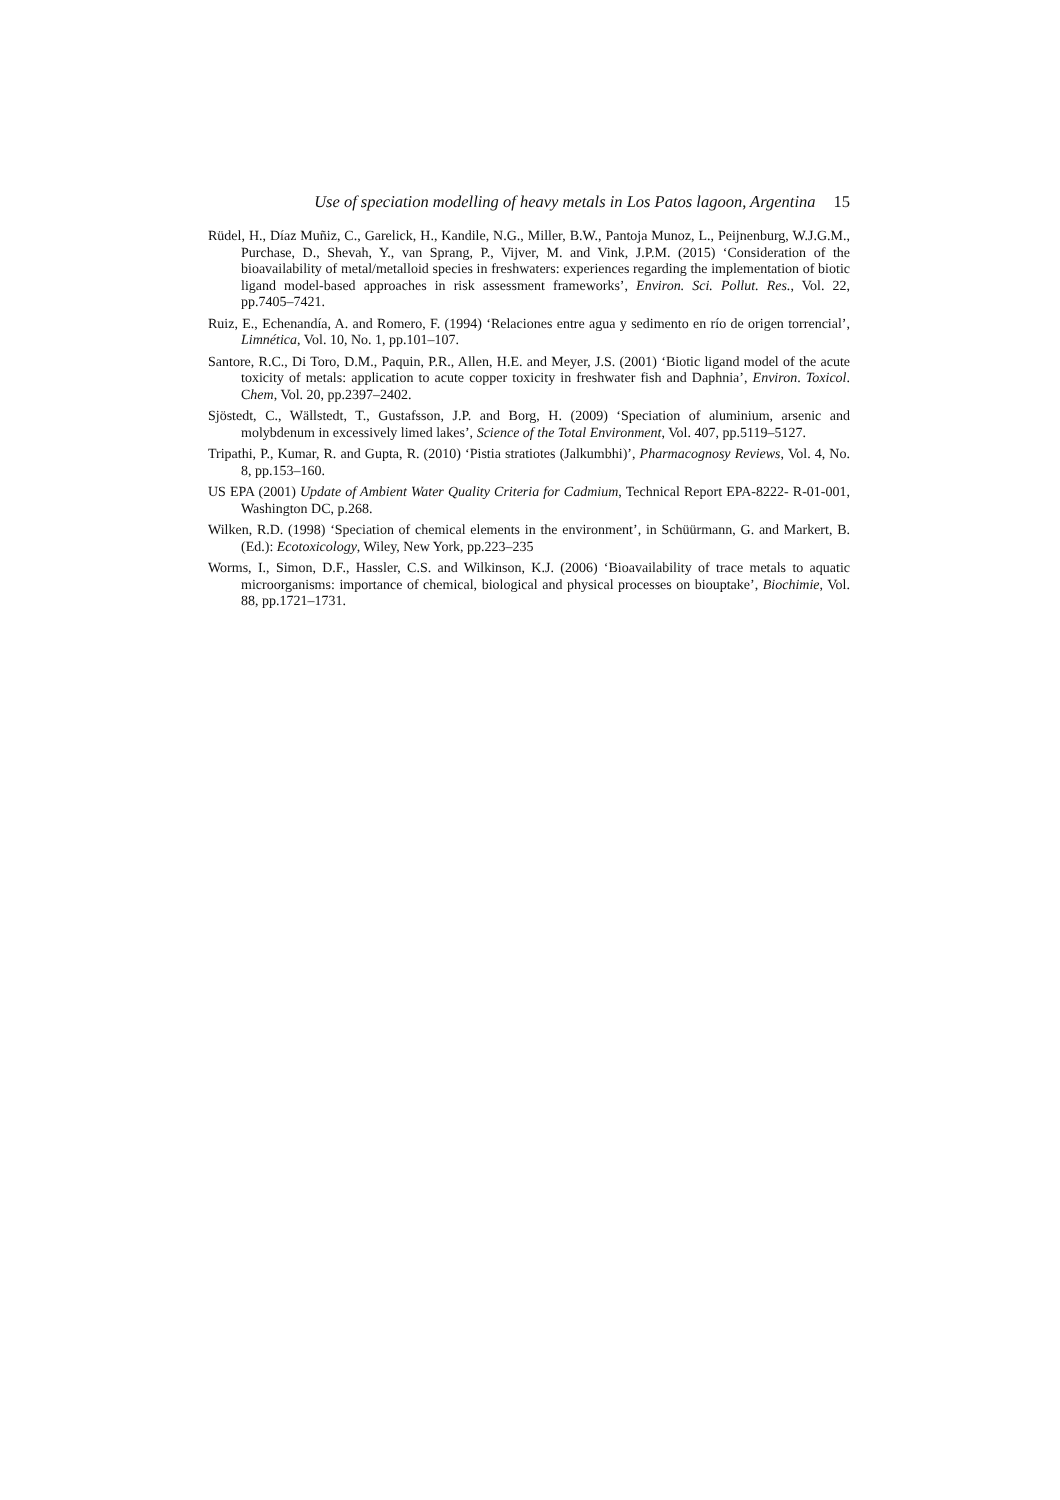Use of speciation modelling of heavy metals in Los Patos lagoon, Argentina 15
Rüdel, H., Díaz Muñiz, C., Garelick, H., Kandile, N.G., Miller, B.W., Pantoja Munoz, L., Peijnenburg, W.J.G.M., Purchase, D., Shevah, Y., van Sprang, P., Vijver, M. and Vink, J.P.M. (2015) ‘Consideration of the bioavailability of metal/metalloid species in freshwaters: experiences regarding the implementation of biotic ligand model-based approaches in risk assessment frameworks’, Environ. Sci. Pollut. Res., Vol. 22, pp.7405–7421.
Ruiz, E., Echenandía, A. and Romero, F. (1994) ‘Relaciones entre agua y sedimento en río de origen torrencial’, Limnética, Vol. 10, No. 1, pp.101–107.
Santore, R.C., Di Toro, D.M., Paquin, P.R., Allen, H.E. and Meyer, J.S. (2001) ‘Biotic ligand model of the acute toxicity of metals: application to acute copper toxicity in freshwater fish and Daphnia’, Environ. Toxicol. Chem, Vol. 20, pp.2397–2402.
Sjöstedt, C., Wällstedt, T., Gustafsson, J.P. and Borg, H. (2009) ‘Speciation of aluminium, arsenic and molybdenum in excessively limed lakes’, Science of the Total Environment, Vol. 407, pp.5119–5127.
Tripathi, P., Kumar, R. and Gupta, R. (2010) ‘Pistia stratiotes (Jalkumbhi)’, Pharmacognosy Reviews, Vol. 4, No. 8, pp.153–160.
US EPA (2001) Update of Ambient Water Quality Criteria for Cadmium, Technical Report EPA-8222- R-01-001, Washington DC, p.268.
Wilken, R.D. (1998) ‘Speciation of chemical elements in the environment’, in Schüürmann, G. and Markert, B. (Ed.): Ecotoxicology, Wiley, New York, pp.223–235
Worms, I., Simon, D.F., Hassler, C.S. and Wilkinson, K.J. (2006) ‘Bioavailability of trace metals to aquatic microorganisms: importance of chemical, biological and physical processes on biouptake’, Biochimie, Vol. 88, pp.1721–1731.